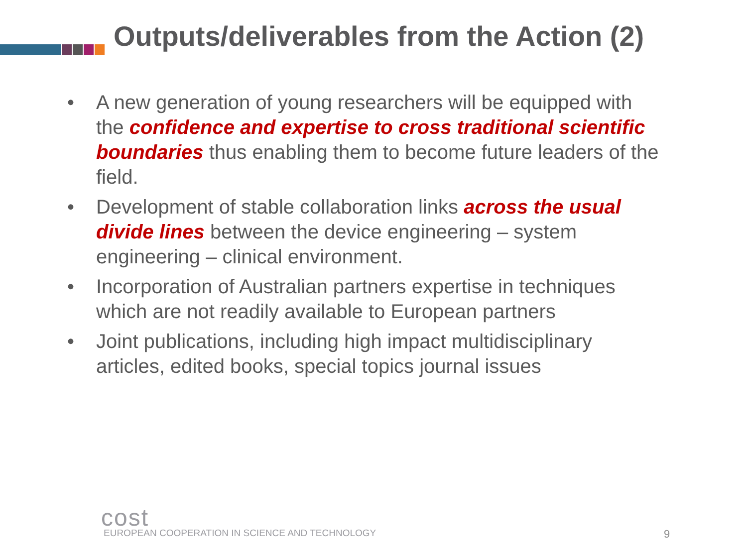Outputs/deliverables from the Action (2)
• A new generation of young researchers will be equipped with the confidence and expertise to cross traditional scientific boundaries thus enabling them to become future leaders of the field.
• Development of stable collaboration links across the usual divide lines between the device engineering – system engineering – clinical environment.
• Incorporation of Australian partners expertise in techniques which are not readily available to European partners
• Joint publications, including high impact multidisciplinary articles, edited books, special topics journal issues
cost
EUROPEAN COOPERATION IN SCIENCE AND TECHNOLOGY
9